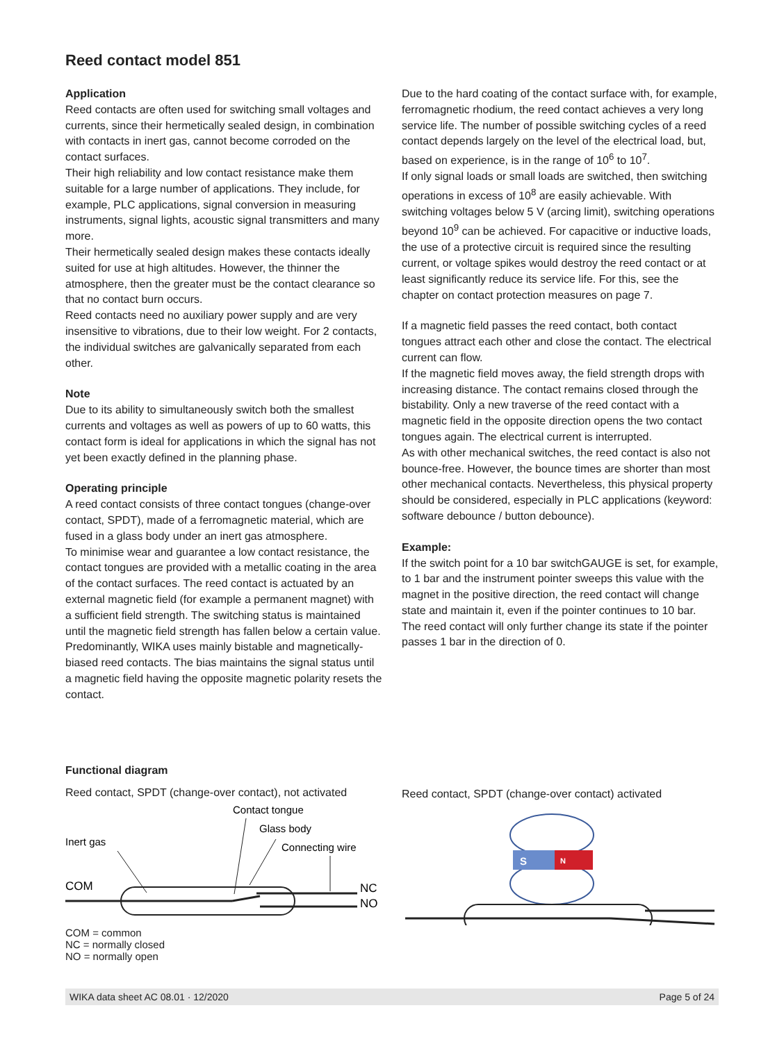Reed contact model 851
Application
Reed contacts are often used for switching small voltages and currents, since their hermetically sealed design, in combination with contacts in inert gas, cannot become corroded on the contact surfaces.
Their high reliability and low contact resistance make them suitable for a large number of applications. They include, for example, PLC applications, signal conversion in measuring instruments, signal lights, acoustic signal transmitters and many more.
Their hermetically sealed design makes these contacts ideally suited for use at high altitudes. However, the thinner the atmosphere, then the greater must be the contact clearance so that no contact burn occurs.
Reed contacts need no auxiliary power supply and are very insensitive to vibrations, due to their low weight. For 2 contacts, the individual switches are galvanically separated from each other.
Note
Due to its ability to simultaneously switch both the smallest currents and voltages as well as powers of up to 60 watts, this contact form is ideal for applications in which the signal has not yet been exactly defined in the planning phase.
Operating principle
A reed contact consists of three contact tongues (change-over contact, SPDT), made of a ferromagnetic material, which are fused in a glass body under an inert gas atmosphere.
To minimise wear and guarantee a low contact resistance, the contact tongues are provided with a metallic coating in the area of the contact surfaces. The reed contact is actuated by an external magnetic field (for example a permanent magnet) with a sufficient field strength. The switching status is maintained until the magnetic field strength has fallen below a certain value.
Predominantly, WIKA uses mainly bistable and magnetically-biased reed contacts. The bias maintains the signal status until a magnetic field having the opposite magnetic polarity resets the contact.
Due to the hard coating of the contact surface with, for example, ferromagnetic rhodium, the reed contact achieves a very long service life. The number of possible switching cycles of a reed contact depends largely on the level of the electrical load, but, based on experience, is in the range of 10<sup>6</sup> to 10<sup>7</sup>.
If only signal loads or small loads are switched, then switching operations in excess of 10<sup>8</sup> are easily achievable. With switching voltages below 5 V (arcing limit), switching operations beyond 10<sup>9</sup> can be achieved. For capacitive or inductive loads, the use of a protective circuit is required since the resulting current, or voltage spikes would destroy the reed contact or at least significantly reduce its service life. For this, see the chapter on contact protection measures on page 7.
If a magnetic field passes the reed contact, both contact tongues attract each other and close the contact. The electrical current can flow.
If the magnetic field moves away, the field strength drops with increasing distance. The contact remains closed through the bistability. Only a new traverse of the reed contact with a magnetic field in the opposite direction opens the two contact tongues again. The electrical current is interrupted.
As with other mechanical switches, the reed contact is also not bounce-free. However, the bounce times are shorter than most other mechanical contacts. Nevertheless, this physical property should be considered, especially in PLC applications (keyword: software debounce / button debounce).
Example:
If the switch point for a 10 bar switchGAUGE is set, for example, to 1 bar and the instrument pointer sweeps this value with the magnet in the positive direction, the reed contact will change state and maintain it, even if the pointer continues to 10 bar.
The reed contact will only further change its state if the pointer passes 1 bar in the direction of 0.
Functional diagram
Reed contact, SPDT (change-over contact), not activated
Contact tongue
Glass body
Inert gas
Connecting wire
COM
NC
NO
COM = common
NC = normally closed
NO = normally open
Reed contact, SPDT (change-over contact) activated
S
N
WIKA data sheet AC 08.01 · 12/2020 Page 5 of 24